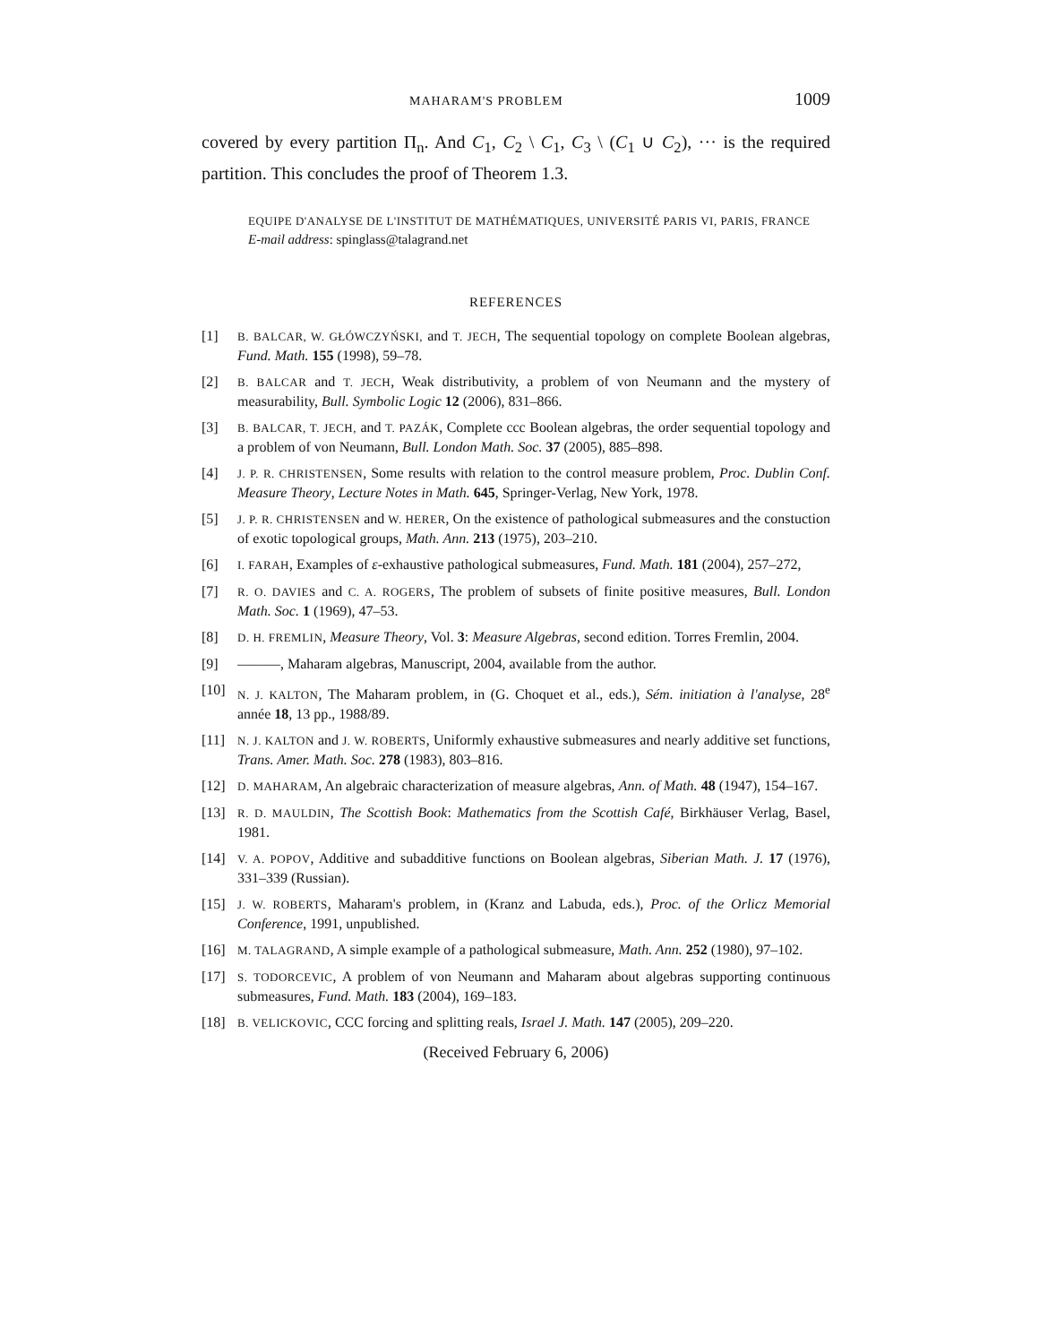MAHARAM'S PROBLEM 1009
covered by every partition Π<sub>n</sub>. And C<sub>1</sub>, C<sub>2</sub> \ C<sub>1</sub>, C<sub>3</sub> \ (C<sub>1</sub> ∪ C<sub>2</sub>), ··· is the required partition. This concludes the proof of Theorem 1.3.
EQUIPE D'ANALYSE DE L'INSTITUT DE MATHÉMATIQUES, UNIVERSITÉ PARIS VI, PARIS, FRANCE
E-mail address: spinglass@talagrand.net
REFERENCES
[1] B. BALCAR, W. GŁÓWCZYŃSKI, and T. JECH, The sequential topology on complete Boolean algebras, Fund. Math. 155 (1998), 59–78.
[2] B. BALCAR and T. JECH, Weak distributivity, a problem of von Neumann and the mystery of measurability, Bull. Symbolic Logic 12 (2006), 831–866.
[3] B. BALCAR, T. JECH, and T. PAZÁK, Complete ccc Boolean algebras, the order sequential topology and a problem of von Neumann, Bull. London Math. Soc. 37 (2005), 885–898.
[4] J. P. R. CHRISTENSEN, Some results with relation to the control measure problem, Proc. Dublin Conf. Measure Theory, Lecture Notes in Math. 645, Springer-Verlag, New York, 1978.
[5] J. P. R. CHRISTENSEN and W. HERER, On the existence of pathological submeasures and the constuction of exotic topological groups, Math. Ann. 213 (1975), 203–210.
[6] I. FARAH, Examples of ε-exhaustive pathological submeasures, Fund. Math. 181 (2004), 257–272,
[7] R. O. DAVIES and C. A. ROGERS, The problem of subsets of finite positive measures, Bull. London Math. Soc. 1 (1969), 47–53.
[8] D. H. FREMLIN, Measure Theory, Vol. 3: Measure Algebras, second edition. Torres Fremlin, 2004.
[9] ———, Maharam algebras, Manuscript, 2004, available from the author.
[10] N. J. KALTON, The Maharam problem, in (G. Choquet et al., eds.), Sém. initiation à l'analyse, 28<sup>e</sup> année 18, 13 pp., 1988/89.
[11] N. J. KALTON and J. W. ROBERTS, Uniformly exhaustive submeasures and nearly additive set functions, Trans. Amer. Math. Soc. 278 (1983), 803–816.
[12] D. MAHARAM, An algebraic characterization of measure algebras, Ann. of Math. 48 (1947), 154–167.
[13] R. D. MAULDIN, The Scottish Book: Mathematics from the Scottish Café, Birkhäuser Verlag, Basel, 1981.
[14] V. A. POPOV, Additive and subadditive functions on Boolean algebras, Siberian Math. J. 17 (1976), 331–339 (Russian).
[15] J. W. ROBERTS, Maharam's problem, in (Kranz and Labuda, eds.), Proc. of the Orlicz Memorial Conference, 1991, unpublished.
[16] M. TALAGRAND, A simple example of a pathological submeasure, Math. Ann. 252 (1980), 97–102.
[17] S. TODORCEVIC, A problem of von Neumann and Maharam about algebras supporting continuous submeasures, Fund. Math. 183 (2004), 169–183.
[18] B. VELICKOVIC, CCC forcing and splitting reals, Israel J. Math. 147 (2005), 209–220.
(Received February 6, 2006)